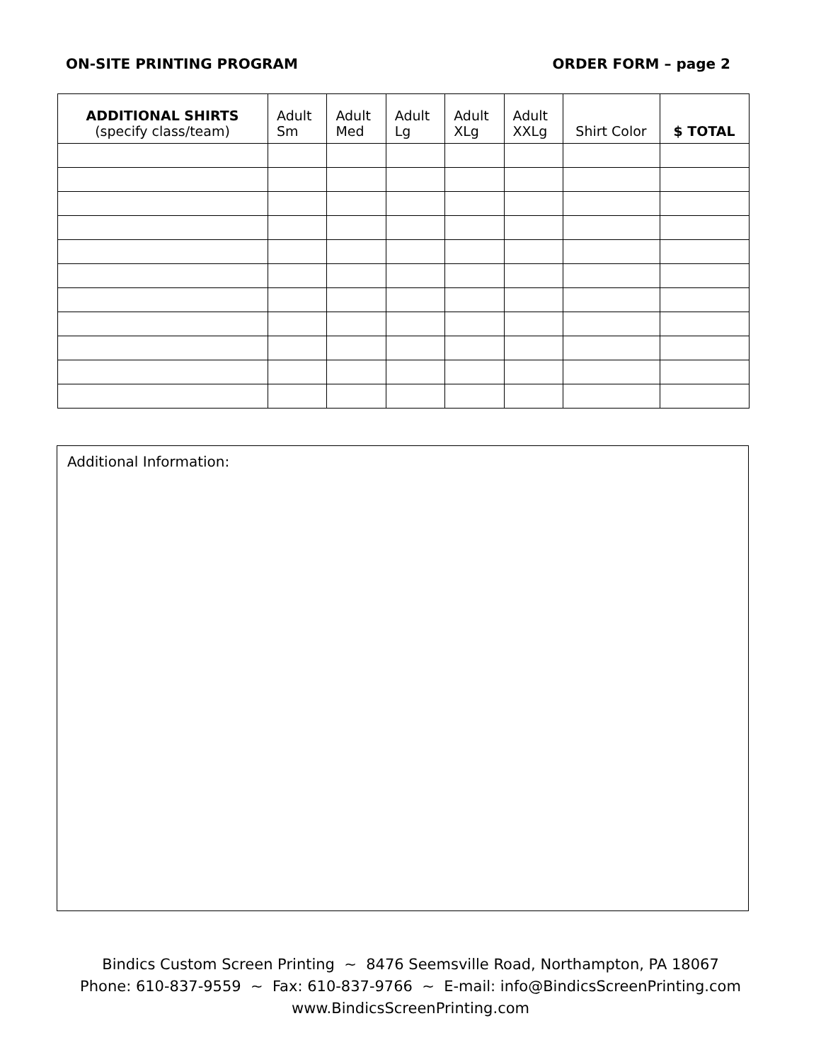ON-SITE PRINTING PROGRAM ORDER FORM – page 2
| ADDITIONAL SHIRTS (specify class/team) | Adult Sm | Adult Med | Adult Lg | Adult XLg | Adult XXLg | Shirt Color | $ TOTAL |
| --- | --- | --- | --- | --- | --- | --- | --- |
Additional Information:
Bindics Custom Screen Printing ~ 8476 Seemsville Road, Northampton, PA 18067
Phone: 610-837-9559 ~ Fax: 610-837-9766 ~ E-mail: info@BindicsScreenPrinting.com
www.BindicsScreenPrinting.com